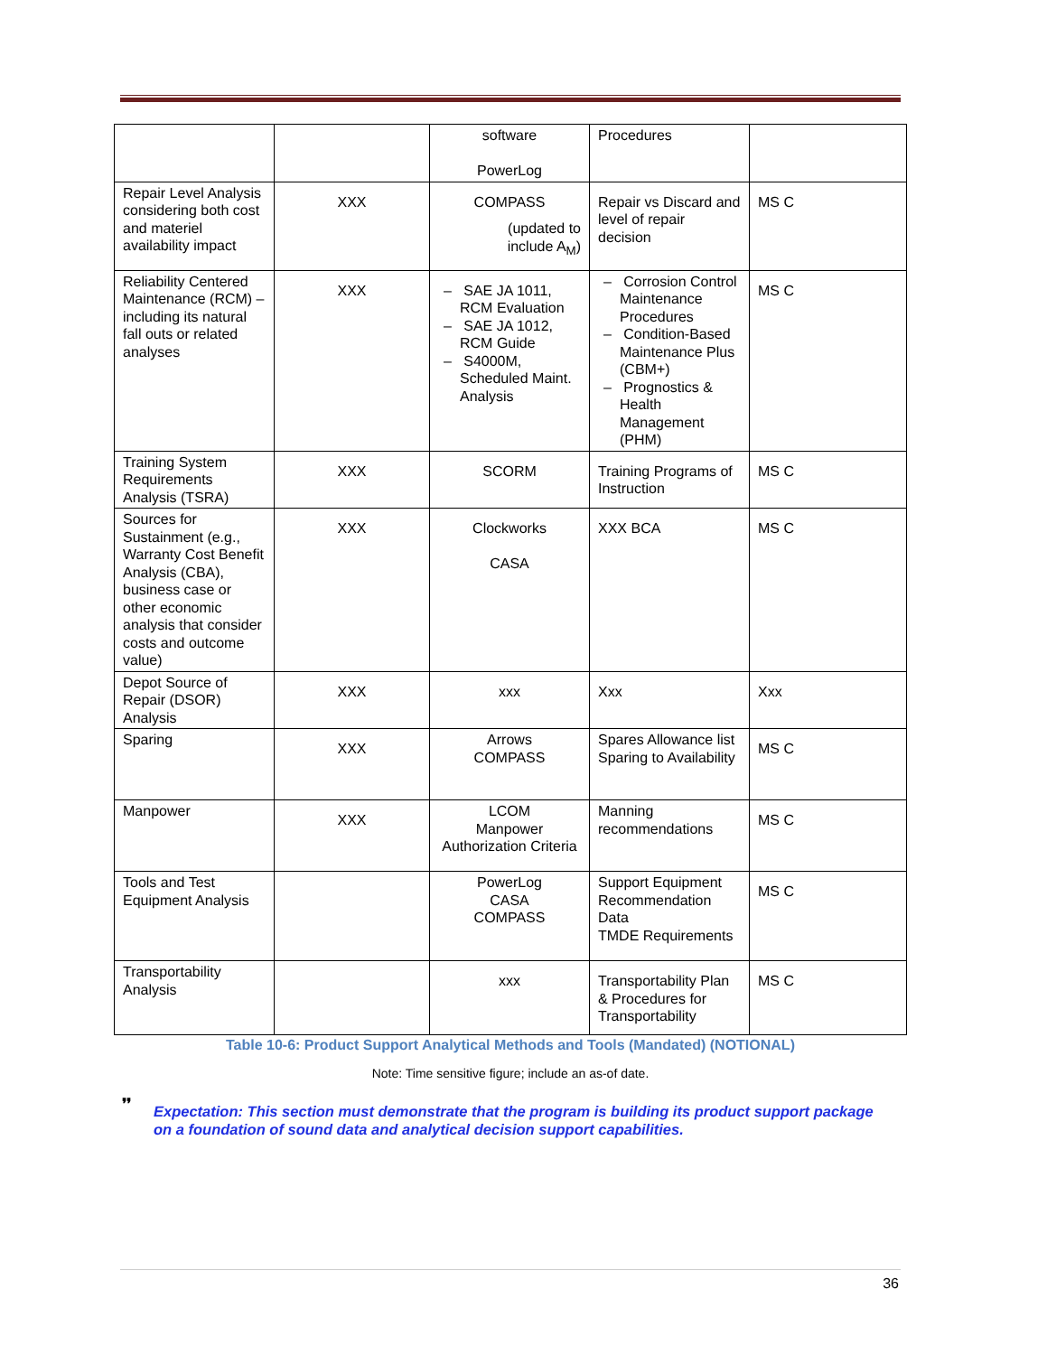| | | software PowerLog | Procedures | |
| Repair Level Analysis considering both cost and materiel availability impact | XXX | COMPASS (updated to include A<sub>M</sub>) | Repair vs Discard and level of repair decision | MS C |
| Reliability Centered Maintenance (RCM) – including its natural fall outs or related analyses | XXX | – SAE JA 1011, RCM Evaluation – SAE JA 1012, RCM Guide – S4000M, Scheduled Maint. Analysis | – Corrosion Control Maintenance Procedures – Condition-Based Maintenance Plus (CBM+) – Prognostics & Health Management (PHM) | MS C |
| Training System Requirements Analysis (TSRA) | XXX | SCORM | Training Programs of Instruction | MS C |
| Sources for Sustainment (e.g., Warranty Cost Benefit Analysis (CBA), business case or other economic analysis that consider costs and outcome value) | XXX | Clockworks CASA | XXX BCA | MS C |
| Depot Source of Repair (DSOR) Analysis | XXX | xxx | Xxx | Xxx |
| Sparing | XXX | Arrows COMPASS | Spares Allowance list Sparing to Availability | MS C |
| Manpower | XXX | LCOM Manpower Authorization Criteria | Manning recommendations | MS C |
| Tools and Test Equipment Analysis | | PowerLog CASA COMPASS | Support Equipment Recommendation Data TMDE Requirements | MS C |
| Transportability Analysis | | xxx | Transportability Plan & Procedures for Transportability | MS C |
Table 10-6: Product Support Analytical Methods and Tools (Mandated) (NOTIONAL)
Note: Time sensitive figure; include an as-of date.
❜❜ Expectation: This section must demonstrate that the program is building its product support package on a foundation of sound data and analytical decision support capabilities.
36